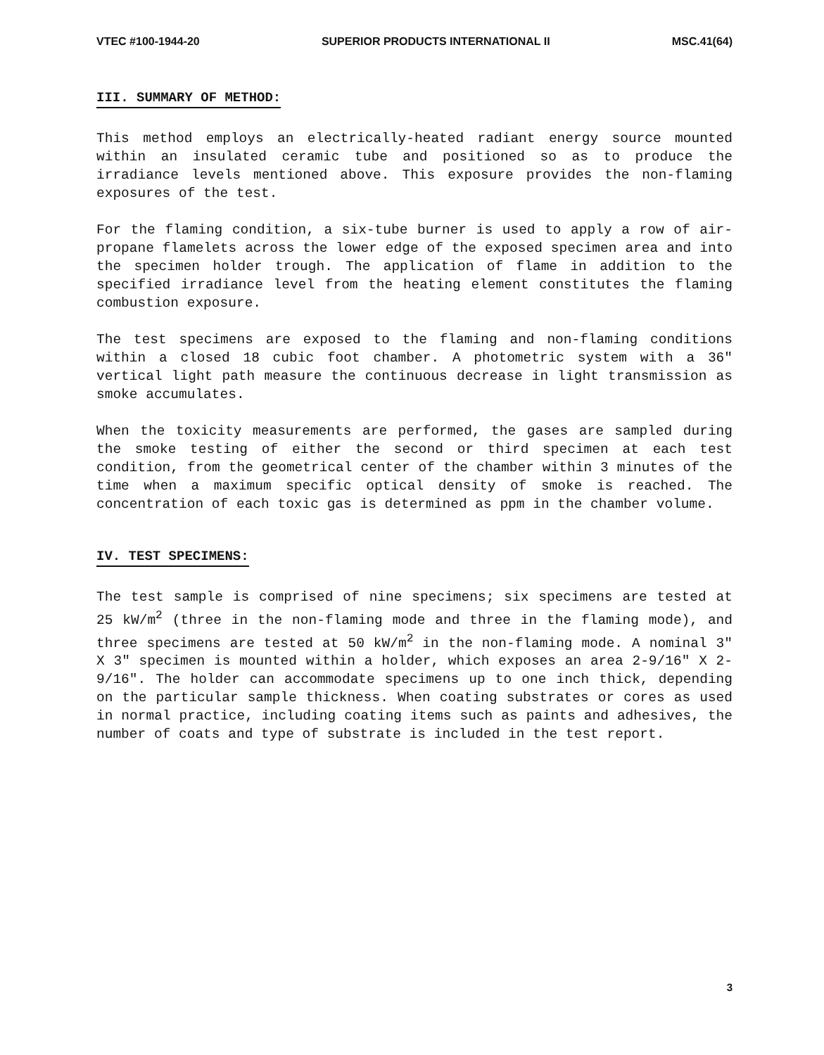VTEC #100-1944-20 SUPERIOR PRODUCTS INTERNATIONAL II MSC.41(64)
III. SUMMARY OF METHOD:
This method employs an electrically-heated radiant energy source mounted within an insulated ceramic tube and positioned so as to produce the irradiance levels mentioned above. This exposure provides the non-flaming exposures of the test.
For the flaming condition, a six-tube burner is used to apply a row of air-propane flamelets across the lower edge of the exposed specimen area and into the specimen holder trough. The application of flame in addition to the specified irradiance level from the heating element constitutes the flaming combustion exposure.
The test specimens are exposed to the flaming and non-flaming conditions within a closed 18 cubic foot chamber. A photometric system with a 36″ vertical light path measure the continuous decrease in light transmission as smoke accumulates.
When the toxicity measurements are performed, the gases are sampled during the smoke testing of either the second or third specimen at each test condition, from the geometrical center of the chamber within 3 minutes of the time when a maximum specific optical density of smoke is reached. The concentration of each toxic gas is determined as ppm in the chamber volume.
IV. TEST SPECIMENS:
The test sample is comprised of nine specimens; six specimens are tested at 25 kW/m<sup>2</sup> (three in the non-flaming mode and three in the flaming mode), and three specimens are tested at 50 kW/m<sup>2</sup> in the non-flaming mode. A nominal 3″ X 3″ specimen is mounted within a holder, which exposes an area 2-9/16″ X 2-9/16″. The holder can accommodate specimens up to one inch thick, depending on the particular sample thickness. When coating substrates or cores as used in normal practice, including coating items such as paints and adhesives, the number of coats and type of substrate is included in the test report.
3